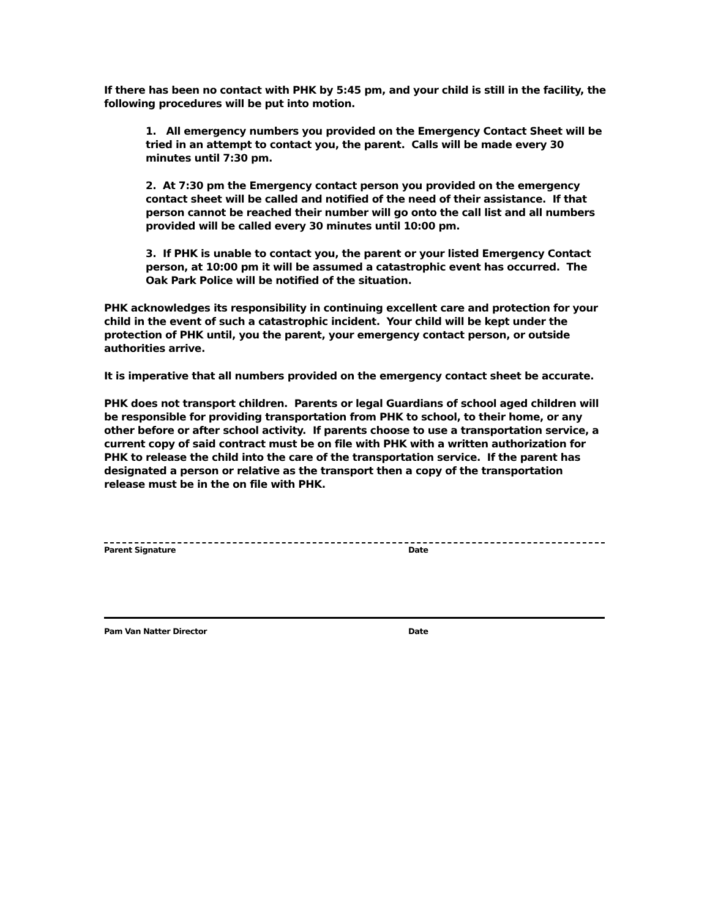If there has been no contact with PHK by 5:45 pm, and your child is still in the facility, the following procedures will be put into motion.
1. All emergency numbers you provided on the Emergency Contact Sheet will be tried in an attempt to contact you, the parent. Calls will be made every 30 minutes until 7:30 pm.
2. At 7:30 pm the Emergency contact person you provided on the emergency contact sheet will be called and notified of the need of their assistance. If that person cannot be reached their number will go onto the call list and all numbers provided will be called every 30 minutes until 10:00 pm.
3. If PHK is unable to contact you, the parent or your listed Emergency Contact person, at 10:00 pm it will be assumed a catastrophic event has occurred. The Oak Park Police will be notified of the situation.
PHK acknowledges its responsibility in continuing excellent care and protection for your child in the event of such a catastrophic incident. Your child will be kept under the protection of PHK until, you the parent, your emergency contact person, or outside authorities arrive.
It is imperative that all numbers provided on the emergency contact sheet be accurate.
PHK does not transport children. Parents or legal Guardians of school aged children will be responsible for providing transportation from PHK to school, to their home, or any other before or after school activity. If parents choose to use a transportation service, a current copy of said contract must be on file with PHK with a written authorization for PHK to release the child into the care of the transportation service. If the parent has designated a person or relative as the transport then a copy of the transportation release must be in the on file with PHK.
Parent Signature Date
Pam Van Natter Director Date